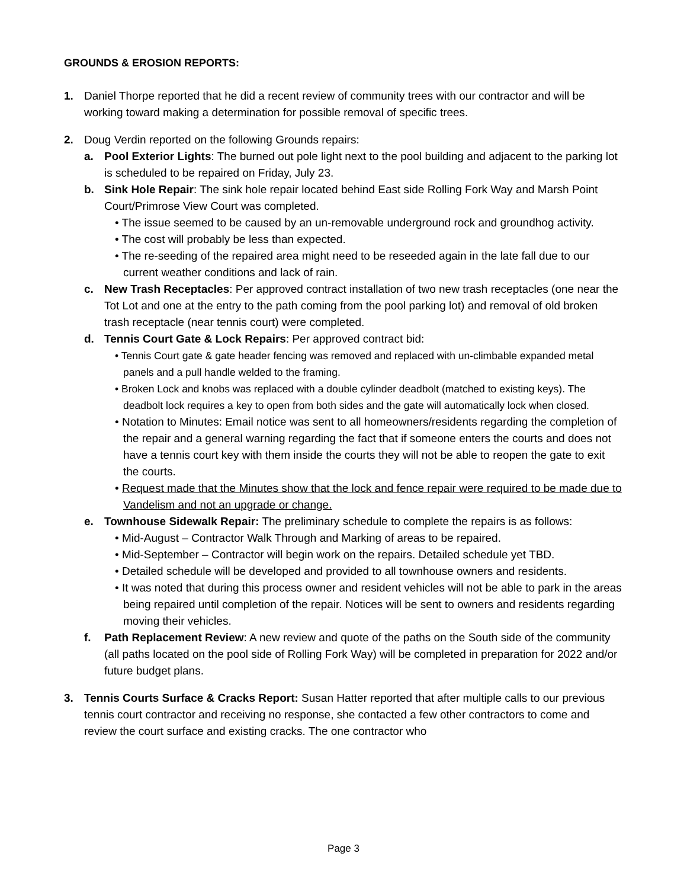GROUNDS & EROSION REPORTS:
1. Daniel Thorpe reported that he did a recent review of community trees with our contractor and will be working toward making a determination for possible removal of specific trees.
2. Doug Verdin reported on the following Grounds repairs:
a. Pool Exterior Lights: The burned out pole light next to the pool building and adjacent to the parking lot is scheduled to be repaired on Friday, July 23.
b. Sink Hole Repair: The sink hole repair located behind East side Rolling Fork Way and Marsh Point Court/Primrose View Court was completed.
• The issue seemed to be caused by an un-removable underground rock and groundhog activity.
• The cost will probably be less than expected.
• The re-seeding of the repaired area might need to be reseeded again in the late fall due to our current weather conditions and lack of rain.
c. New Trash Receptacles: Per approved contract installation of two new trash receptacles (one near the Tot Lot and one at the entry to the path coming from the pool parking lot) and removal of old broken trash receptacle (near tennis court) were completed.
d. Tennis Court Gate & Lock Repairs: Per approved contract bid:
• Tennis Court gate & gate header fencing was removed and replaced with un-climbable expanded metal panels and a pull handle welded to the framing.
• Broken Lock and knobs was replaced with a double cylinder deadbolt (matched to existing keys). The deadbolt lock requires a key to open from both sides and the gate will automatically lock when closed.
• Notation to Minutes: Email notice was sent to all homeowners/residents regarding the completion of the repair and a general warning regarding the fact that if someone enters the courts and does not have a tennis court key with them inside the courts they will not be able to reopen the gate to exit the courts.
• Request made that the Minutes show that the lock and fence repair were required to be made due to Vandelism and not an upgrade or change.
e. Townhouse Sidewalk Repair: The preliminary schedule to complete the repairs is as follows:
• Mid-August – Contractor Walk Through and Marking of areas to be repaired.
• Mid-September – Contractor will begin work on the repairs. Detailed schedule yet TBD.
• Detailed schedule will be developed and provided to all townhouse owners and residents.
• It was noted that during this process owner and resident vehicles will not be able to park in the areas being repaired until completion of the repair. Notices will be sent to owners and residents regarding moving their vehicles.
f. Path Replacement Review: A new review and quote of the paths on the South side of the community (all paths located on the pool side of Rolling Fork Way) will be completed in preparation for 2022 and/or future budget plans.
3. Tennis Courts Surface & Cracks Report: Susan Hatter reported that after multiple calls to our previous tennis court contractor and receiving no response, she contacted a few other contractors to come and review the court surface and existing cracks. The one contractor who
Page 3